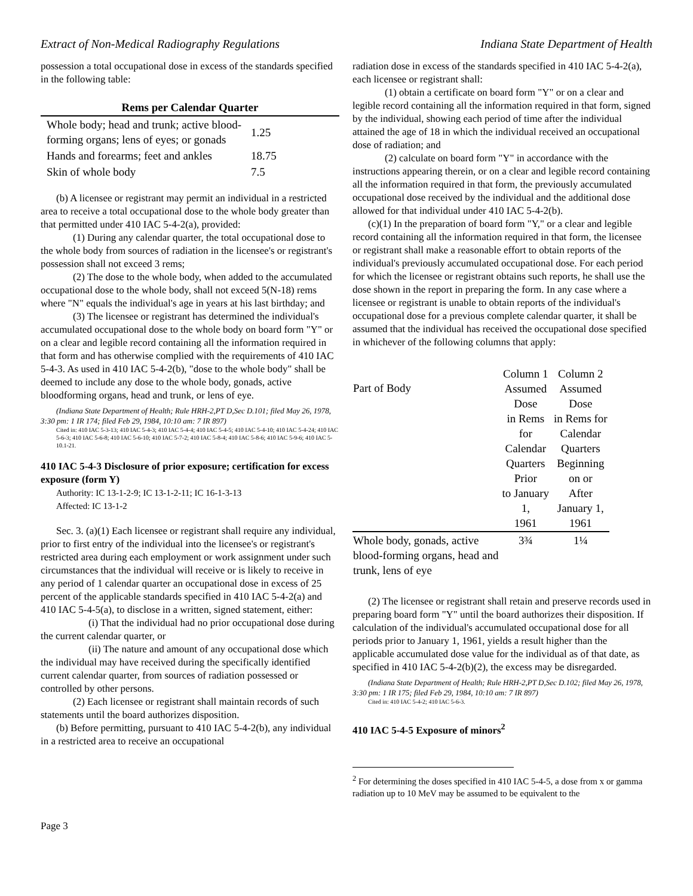Extract of Non-Medical Radiography Regulations Indiana State Department of Health
possession a total occupational dose in excess of the standards specified in the following table:
| Rems per Calendar Quarter | |
| --- | --- |
| Whole body; head and trunk; active blood-forming organs; lens of eyes; or gonads | 1.25 |
| Hands and forearms; feet and ankles | 18.75 |
| Skin of whole body | 7.5 |
(b) A licensee or registrant may permit an individual in a restricted area to receive a total occupational dose to the whole body greater than that permitted under 410 IAC 5-4-2(a), provided:
(1) During any calendar quarter, the total occupational dose to the whole body from sources of radiation in the licensee's or registrant's possession shall not exceed 3 rems;
(2) The dose to the whole body, when added to the accumulated occupational dose to the whole body, shall not exceed 5(N-18) rems where "N" equals the individual's age in years at his last birthday; and
(3) The licensee or registrant has determined the individual's accumulated occupational dose to the whole body on board form "Y" or on a clear and legible record containing all the information required in that form and has otherwise complied with the requirements of 410 IAC 5-4-3. As used in 410 IAC 5-4-2(b), "dose to the whole body" shall be deemed to include any dose to the whole body, gonads, active bloodforming organs, head and trunk, or lens of eye.
(Indiana State Department of Health; Rule HRH-2,PT D,Sec D.101; filed May 26, 1978, 3:30 pm: 1 IR 174; filed Feb 29, 1984, 10:10 am: 7 IR 897)
Cited in: 410 IAC 5-3-13; 410 IAC 5-4-3; 410 IAC 5-4-4; 410 IAC 5-4-5; 410 IAC 5-4-10; 410 IAC 5-4-24; 410 IAC 5-6-3; 410 IAC 5-6-8; 410 IAC 5-6-10; 410 IAC 5-7-2; 410 IAC 5-8-4; 410 IAC 5-8-6; 410 IAC 5-9-6; 410 IAC 5-10.1-21.
410 IAC 5-4-3 Disclosure of prior exposure; certification for excess exposure (form Y)
Authority: IC 13-1-2-9; IC 13-1-2-11; IC 16-1-3-13
Affected: IC 13-1-2
Sec. 3. (a)(1) Each licensee or registrant shall require any individual, prior to first entry of the individual into the licensee's or registrant's restricted area during each employment or work assignment under such circumstances that the individual will receive or is likely to receive in any period of 1 calendar quarter an occupational dose in excess of 25 percent of the applicable standards specified in 410 IAC 5-4-2(a) and 410 IAC 5-4-5(a), to disclose in a written, signed statement, either:
(i) That the individual had no prior occupational dose during the current calendar quarter, or
(ii) The nature and amount of any occupational dose which the individual may have received during the specifically identified current calendar quarter, from sources of radiation possessed or controlled by other persons.
(2) Each licensee or registrant shall maintain records of such statements until the board authorizes disposition.
(b) Before permitting, pursuant to 410 IAC 5-4-2(b), any individual in a restricted area to receive an occupational
radiation dose in excess of the standards specified in 410 IAC 5-4-2(a), each licensee or registrant shall:
(1) obtain a certificate on board form "Y" or on a clear and legible record containing all the information required in that form, signed by the individual, showing each period of time after the individual attained the age of 18 in which the individual received an occupational dose of radiation; and
(2) calculate on board form "Y" in accordance with the instructions appearing therein, or on a clear and legible record containing all the information required in that form, the previously accumulated occupational dose received by the individual and the additional dose allowed for that individual under 410 IAC 5-4-2(b).
(c)(1) In the preparation of board form "Y," or a clear and legible record containing all the information required in that form, the licensee or registrant shall make a reasonable effort to obtain reports of the individual's previously accumulated occupational dose. For each period for which the licensee or registrant obtains such reports, he shall use the dose shown in the report in preparing the form. In any case where a licensee or registrant is unable to obtain reports of the individual's occupational dose for a previous complete calendar quarter, it shall be assumed that the individual has received the occupational dose specified in whichever of the following columns that apply:
| Part of Body | Column 1 Assumed Dose in Rems for Calendar Quarters Prior to January 1, 1961 | Column 2 Assumed Dose in Rems for Calendar Quarters Beginning on or After January 1, 1961 |
| --- | --- | --- |
| Whole body, gonads, active blood-forming organs, head and trunk, lens of eye | 3¾ | 1¼ |
(2) The licensee or registrant shall retain and preserve records used in preparing board form "Y" until the board authorizes their disposition. If calculation of the individual's accumulated occupational dose for all periods prior to January 1, 1961, yields a result higher than the applicable accumulated dose value for the individual as of that date, as specified in 410 IAC 5-4-2(b)(2), the excess may be disregarded.
(Indiana State Department of Health; Rule HRH-2,PT D,Sec D.102; filed May 26, 1978, 3:30 pm: 1 IR 175; filed Feb 29, 1984, 10:10 am: 7 IR 897)
Cited in: 410 IAC 5-4-2; 410 IAC 5-6-3.
410 IAC 5-4-5 Exposure of minors<sup>2</sup>
<sup>2</sup> For determining the doses specified in 410 IAC 5-4-5, a dose from x or gamma radiation up to 10 MeV may be assumed to be equivalent to the
Page 3